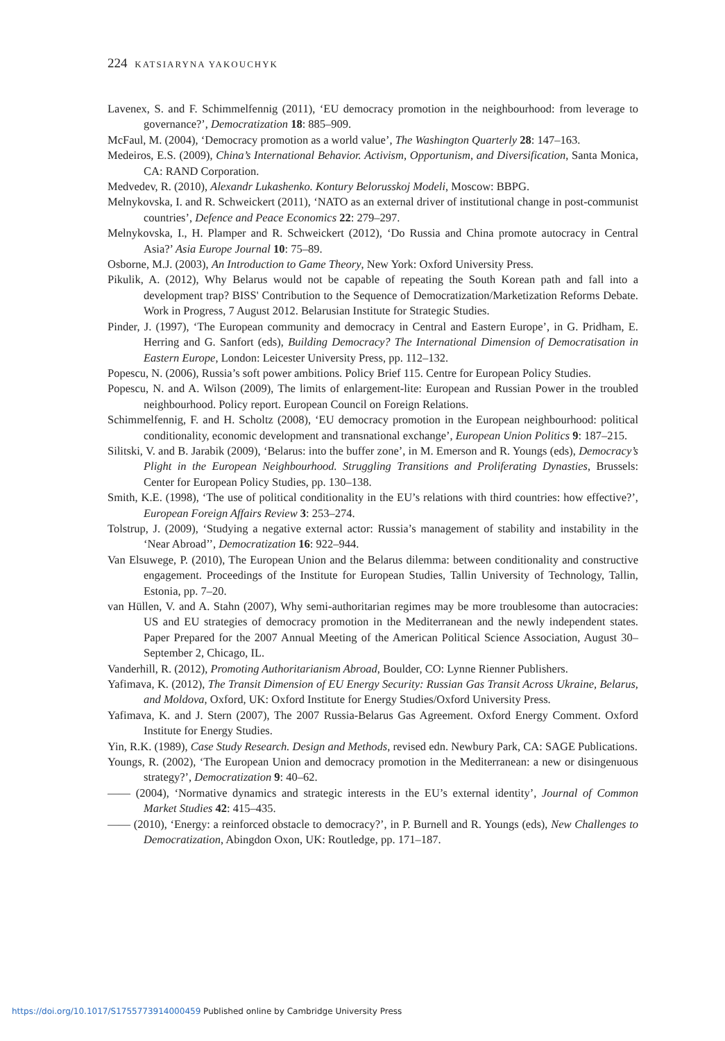224 KATSIARYNA YAKOUCHYK
Lavenex, S. and F. Schimmelfennig (2011), ‘EU democracy promotion in the neighbourhood: from leverage to governance?’, Democratization 18: 885–909.
McFaul, M. (2004), ‘Democracy promotion as a world value’, The Washington Quarterly 28: 147–163.
Medeiros, E.S. (2009), China’s International Behavior. Activism, Opportunism, and Diversification, Santa Monica, CA: RAND Corporation.
Medvedev, R. (2010), Alexandr Lukashenko. Kontury Belorusskoj Modeli, Moscow: BBPG.
Melnykovska, I. and R. Schweickert (2011), ‘NATO as an external driver of institutional change in post-communist countries’, Defence and Peace Economics 22: 279–297.
Melnykovska, I., H. Plamper and R. Schweickert (2012), ‘Do Russia and China promote autocracy in Central Asia?’ Asia Europe Journal 10: 75–89.
Osborne, M.J. (2003), An Introduction to Game Theory, New York: Oxford University Press.
Pikulik, A. (2012), Why Belarus would not be capable of repeating the South Korean path and fall into a development trap? BISS' Contribution to the Sequence of Democratization/Marketization Reforms Debate. Work in Progress, 7 August 2012. Belarusian Institute for Strategic Studies.
Pinder, J. (1997), ‘The European community and democracy in Central and Eastern Europe’, in G. Pridham, E. Herring and G. Sanfort (eds), Building Democracy? The International Dimension of Democratisation in Eastern Europe, London: Leicester University Press, pp. 112–132.
Popescu, N. (2006), Russia’s soft power ambitions. Policy Brief 115. Centre for European Policy Studies.
Popescu, N. and A. Wilson (2009), The limits of enlargement-lite: European and Russian Power in the troubled neighbourhood. Policy report. European Council on Foreign Relations.
Schimmelfennig, F. and H. Scholtz (2008), ‘EU democracy promotion in the European neighbourhood: political conditionality, economic development and transnational exchange’, European Union Politics 9: 187–215.
Silitski, V. and B. Jarabik (2009), ‘Belarus: into the buffer zone’, in M. Emerson and R. Youngs (eds), Democracy’s Plight in the European Neighbourhood. Struggling Transitions and Proliferating Dynasties, Brussels: Center for European Policy Studies, pp. 130–138.
Smith, K.E. (1998), ‘The use of political conditionality in the EU’s relations with third countries: how effective?’, European Foreign Affairs Review 3: 253–274.
Tolstrup, J. (2009), ‘Studying a negative external actor: Russia’s management of stability and instability in the ‘Near Abroad’’, Democratization 16: 922–944.
Van Elsuwege, P. (2010), The European Union and the Belarus dilemma: between conditionality and constructive engagement. Proceedings of the Institute for European Studies, Tallin University of Technology, Tallin, Estonia, pp. 7–20.
van Hüllen, V. and A. Stahn (2007), Why semi-authoritarian regimes may be more troublesome than autocracies: US and EU strategies of democracy promotion in the Mediterranean and the newly independent states. Paper Prepared for the 2007 Annual Meeting of the American Political Science Association, August 30–September 2, Chicago, IL.
Vanderhill, R. (2012), Promoting Authoritarianism Abroad, Boulder, CO: Lynne Rienner Publishers.
Yafimava, K. (2012), The Transit Dimension of EU Energy Security: Russian Gas Transit Across Ukraine, Belarus, and Moldova, Oxford, UK: Oxford Institute for Energy Studies/Oxford University Press.
Yafimava, K. and J. Stern (2007), The 2007 Russia-Belarus Gas Agreement. Oxford Energy Comment. Oxford Institute for Energy Studies.
Yin, R.K. (1989), Case Study Research. Design and Methods, revised edn. Newbury Park, CA: SAGE Publications.
Youngs, R. (2002), ‘The European Union and democracy promotion in the Mediterranean: a new or disingenuous strategy?’, Democratization 9: 40–62.
—— (2004), ‘Normative dynamics and strategic interests in the EU’s external identity’, Journal of Common Market Studies 42: 415–435.
—— (2010), ‘Energy: a reinforced obstacle to democracy?’, in P. Burnell and R. Youngs (eds), New Challenges to Democratization, Abingdon Oxon, UK: Routledge, pp. 171–187.
https://doi.org/10.1017/S1755773914000459 Published online by Cambridge University Press